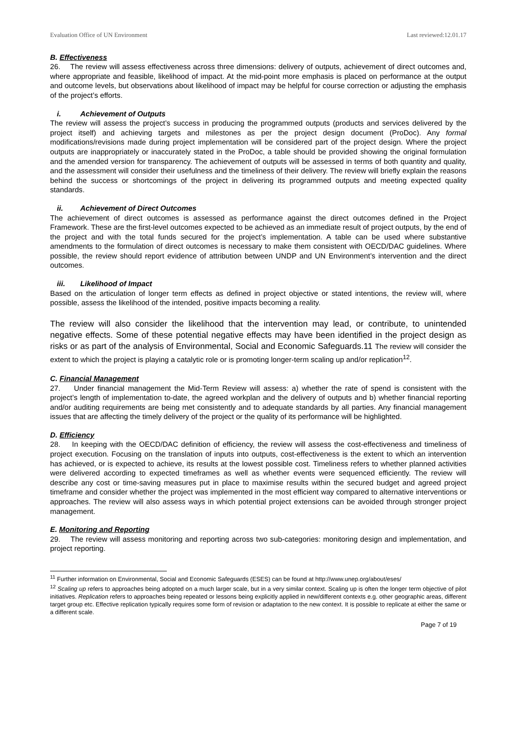Evaluation Office of UN Environment Last reviewed:12.01.17
B. Effectiveness
26. The review will assess effectiveness across three dimensions: delivery of outputs, achievement of direct outcomes and, where appropriate and feasible, likelihood of impact. At the mid-point more emphasis is placed on performance at the output and outcome levels, but observations about likelihood of impact may be helpful for course correction or adjusting the emphasis of the project’s efforts.
i. Achievement of Outputs
The review will assess the project’s success in producing the programmed outputs (products and services delivered by the project itself) and achieving targets and milestones as per the project design document (ProDoc). Any formal modifications/revisions made during project implementation will be considered part of the project design. Where the project outputs are inappropriately or inaccurately stated in the ProDoc, a table should be provided showing the original formulation and the amended version for transparency. The achievement of outputs will be assessed in terms of both quantity and quality, and the assessment will consider their usefulness and the timeliness of their delivery. The review will briefly explain the reasons behind the success or shortcomings of the project in delivering its programmed outputs and meeting expected quality standards.
ii. Achievement of Direct Outcomes
The achievement of direct outcomes is assessed as performance against the direct outcomes defined in the Project Framework. These are the first-level outcomes expected to be achieved as an immediate result of project outputs, by the end of the project and with the total funds secured for the project’s implementation. A table can be used where substantive amendments to the formulation of direct outcomes is necessary to make them consistent with OECD/DAC guidelines. Where possible, the review should report evidence of attribution between UNDP and UN Environment’s intervention and the direct outcomes.
iii. Likelihood of Impact
Based on the articulation of longer term effects as defined in project objective or stated intentions, the review will, where possible, assess the likelihood of the intended, positive impacts becoming a reality.
The review will also consider the likelihood that the intervention may lead, or contribute, to unintended negative effects. Some of these potential negative effects may have been identified in the project design as risks or as part of the analysis of Environmental, Social and Economic Safeguards.11 The review will consider the extent to which the project is playing a catalytic role or is promoting longer-term scaling up and/or replication<sup>12</sup>.
C. Financial Management
27. Under financial management the Mid-Term Review will assess: a) whether the rate of spend is consistent with the project’s length of implementation to-date, the agreed workplan and the delivery of outputs and b) whether financial reporting and/or auditing requirements are being met consistently and to adequate standards by all parties. Any financial management issues that are affecting the timely delivery of the project or the quality of its performance will be highlighted.
D. Efficiency
28. In keeping with the OECD/DAC definition of efficiency, the review will assess the cost-effectiveness and timeliness of project execution. Focusing on the translation of inputs into outputs, cost-effectiveness is the extent to which an intervention has achieved, or is expected to achieve, its results at the lowest possible cost. Timeliness refers to whether planned activities were delivered according to expected timeframes as well as whether events were sequenced efficiently. The review will describe any cost or time-saving measures put in place to maximise results within the secured budget and agreed project timeframe and consider whether the project was implemented in the most efficient way compared to alternative interventions or approaches. The review will also assess ways in which potential project extensions can be avoided through stronger project management.
E. Monitoring and Reporting
29. The review will assess monitoring and reporting across two sub-categories: monitoring design and implementation, and project reporting.
<sup>11</sup> Further information on Environmental, Social and Economic Safeguards (ESES) can be found at http://www.unep.org/about/eses/
<sup>12</sup> Scaling up refers to approaches being adopted on a much larger scale, but in a very similar context. Scaling up is often the longer term objective of pilot initiatives. Replication refers to approaches being repeated or lessons being explicitly applied in new/different contexts e.g. other geographic areas, different target group etc. Effective replication typically requires some form of revision or adaptation to the new context. It is possible to replicate at either the same or a different scale.
Page 7 of 19